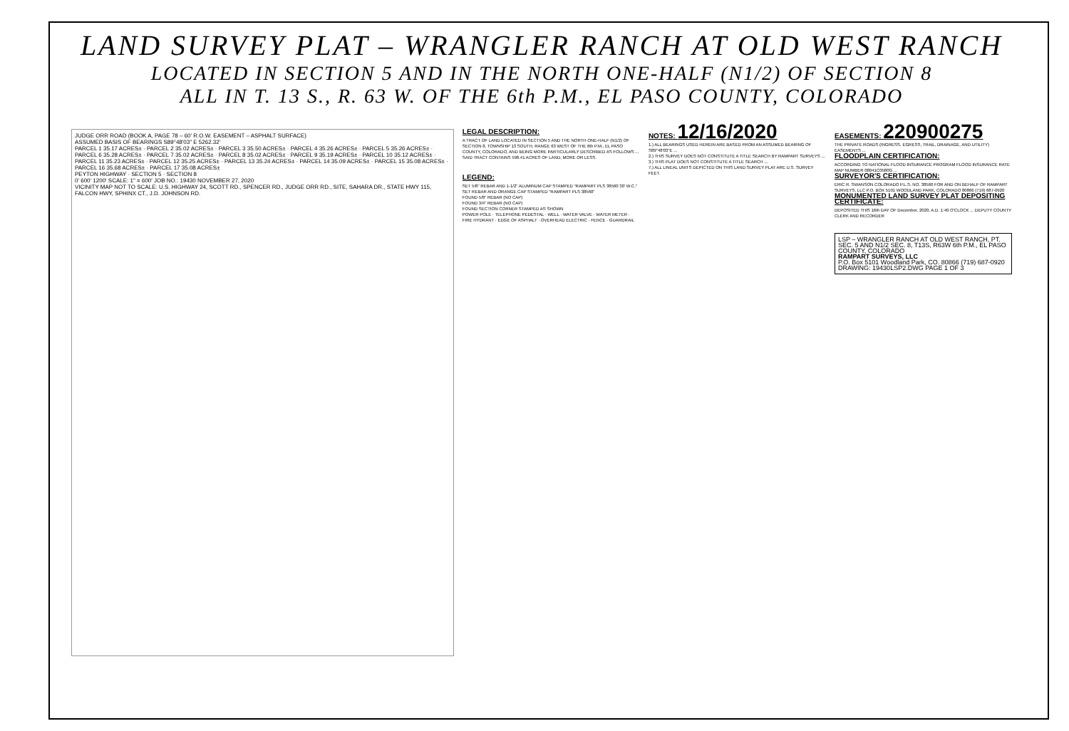LAND SURVEY PLAT – WRANGLER RANCH AT OLD WEST RANCH
LOCATED IN SECTION 5 AND IN THE NORTH ONE-HALF (N1/2) OF SECTION 8
ALL IN T. 13 S., R. 63 W. OF THE 6th P.M., EL PASO COUNTY, COLORADO
JUDGE ORR ROAD (BOOK A, PAGE 78 – 60' R.O.W. EASEMENT – ASPHALT SURFACE)
ASSUMED BASIS OF BEARINGS S89°48'03" E 5262.32'
PARCEL 1 35.17 ACRES± · PARCEL 2 35.02 ACRES± · PARCEL 3 35.50 ACRES± · PARCEL 4 35.26 ACRES± · PARCEL 5 35.26 ACRES± · PARCEL 6 35.28 ACRES± · PARCEL 7 35.02 ACRES± · PARCEL 8 35.02 ACRES± · PARCEL 9 35.19 ACRES± · PARCEL 10 35.12 ACRES± · PARCEL 11 35.23 ACRES± · PARCEL 12 35.25 ACRES± · PARCEL 13 35.24 ACRES± · PARCEL 14 35.09 ACRES± · PARCEL 15 35.08 ACRES± · PARCEL 16 35.68 ACRES± · PARCEL 17 35.08 ACRES±
PEYTON HIGHWAY · SECTION 5 · SECTION 8
0' 600' 1200' SCALE: 1" = 600' JOB NO.: 19430 NOVEMBER 27, 2020
VICINITY MAP NOT TO SCALE: U.S. HIGHWAY 24, SCOTT RD., SPENCER RD., JUDGE ORR RD., SITE, SAHARA DR., STATE HWY 115, FALCON HWY, SPHINX CT., J.D. JOHNSON RD.
LEGAL DESCRIPTION:
A TRACT OF LAND LOCATED IN SECTION 5 AND THE NORTH ONE-HALF (N1/2) OF SECTION 8, TOWNSHIP 13 SOUTH, RANGE 63 WEST OF THE 6th P.M., EL PASO COUNTY, COLORADO, AND BEING MORE PARTICULARLY DESCRIBED AS FOLLOWS ... SAID TRACT CONTAINS 598.41 ACRES OF LAND, MORE OR LESS.
LEGEND:
SET 5/8" REBAR AND 1-1/2" ALUMINUM CAP STAMPED "RAMPART PLS 38560 30' W.C."
SET REBAR AND ORANGE CAP STAMPED "RAMPART PLS 38560"
FOUND 5/8" REBAR (NO CAP)
FOUND 3/4" REBAR (NO CAP)
FOUND SECTION CORNER STAMPED AS SHOWN
POWER POLE · TELEPHONE PEDESTAL · WELL · WATER VALVE · WATER METER · FIRE HYDRANT · EDGE OF ASPHALT · OVERHEAD ELECTRIC · FENCE · GUARDRAIL
NOTES: 12/16/2020
1.) ALL BEARINGS USED HEREIN ARE BASED FROM AN ASSUMED BEARING OF S89°48'03"E ...
2.) THIS SURVEY DOES NOT CONSTITUTE A TITLE SEARCH BY RAMPART SURVEYS ...
3.) THIS PLAT DOES NOT CONSTITUTE A TITLE SEARCH ...
7.) ALL LINEAL UNITS DEPICTED ON THIS LAND SURVEY PLAT ARE U.S. SURVEY FEET.
EASEMENTS: 220900275
THE PRIVATE ROADS (INGRESS, EGRESS, TRAIL, DRAINAGE, AND UTILITY) EASEMENTS ...
FLOODPLAIN CERTIFICATION:
ACCORDING TO NATIONAL FLOOD INSURANCE PROGRAM FLOOD INSURANCE RATE MAP NUMBER 08041C0580G ...
SURVEYOR'S CERTIFICATION:
ERIC R. SWANSON COLORADO P.L.S. NO. 38560 FOR AND ON BEHALF OF RAMPART SURVEYS, LLC P.O. BOX 5101 WOODLAND PARK, COLORADO 80866 (719) 687-0920
MONUMENTED LAND SURVEY PLAT DEPOSITING CERTIFICATE:
DEPOSITED THIS 16th DAY OF December, 2020, A.D. 1:40 O'CLOCK ... DEPUTY COUNTY CLERK AND RECORDER
LSP – WRANGLER RANCH AT OLD WEST RANCH, PT. SEC. 5 AND N1/2 SEC. 8, T13S, R63W 6th P.M., EL PASO COUNTY, COLORADO
RAMPART SURVEYS, LLC
P.O. Box 5101 Woodland Park, CO. 80866 (719) 687-0920
DRAWING: 19430LSP2.DWG PAGE 1 OF 3